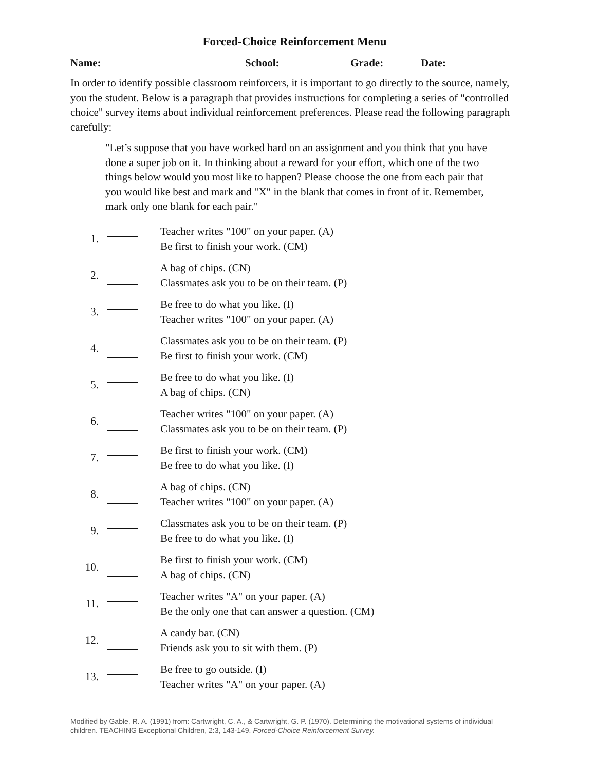Forced-Choice Reinforcement Menu
Name: School: Grade: Date:
In order to identify possible classroom reinforcers, it is important to go directly to the source, namely, you the student. Below is a paragraph that provides instructions for completing a series of "controlled choice" survey items about individual reinforcement preferences. Please read the following paragraph carefully:
"Let’s suppose that you have worked hard on an assignment and you think that you have done a super job on it. In thinking about a reward for your effort, which one of the two things below would you most like to happen? Please choose the one from each pair that you would like best and mark and "X" in the blank that comes in front of it. Remember, mark only one blank for each pair."
1.
Teacher writes "100" on your paper. (A)
Be first to finish your work. (CM)
2.
A bag of chips. (CN)
Classmates ask you to be on their team. (P)
3.
Be free to do what you like. (I)
Teacher writes "100" on your paper. (A)
4.
Classmates ask you to be on their team. (P)
Be first to finish your work. (CM)
5.
Be free to do what you like. (I)
A bag of chips. (CN)
6.
Teacher writes "100" on your paper. (A)
Classmates ask you to be on their team. (P)
7.
Be first to finish your work. (CM)
Be free to do what you like. (I)
8.
A bag of chips. (CN)
Teacher writes "100" on your paper. (A)
9.
Classmates ask you to be on their team. (P)
Be free to do what you like. (I)
10.
Be first to finish your work. (CM)
A bag of chips. (CN)
11.
Teacher writes "A" on your paper. (A)
Be the only one that can answer a question. (CM)
12.
A candy bar. (CN)
Friends ask you to sit with them. (P)
13.
Be free to go outside. (I)
Teacher writes "A" on your paper. (A)
Modified by Gable, R. A. (1991) from: Cartwright, C. A., & Cartwright, G. P. (1970). Determining the motivational systems of individual children. TEACHING Exceptional Children, 2:3, 143-149. Forced-Choice Reinforcement Survey.